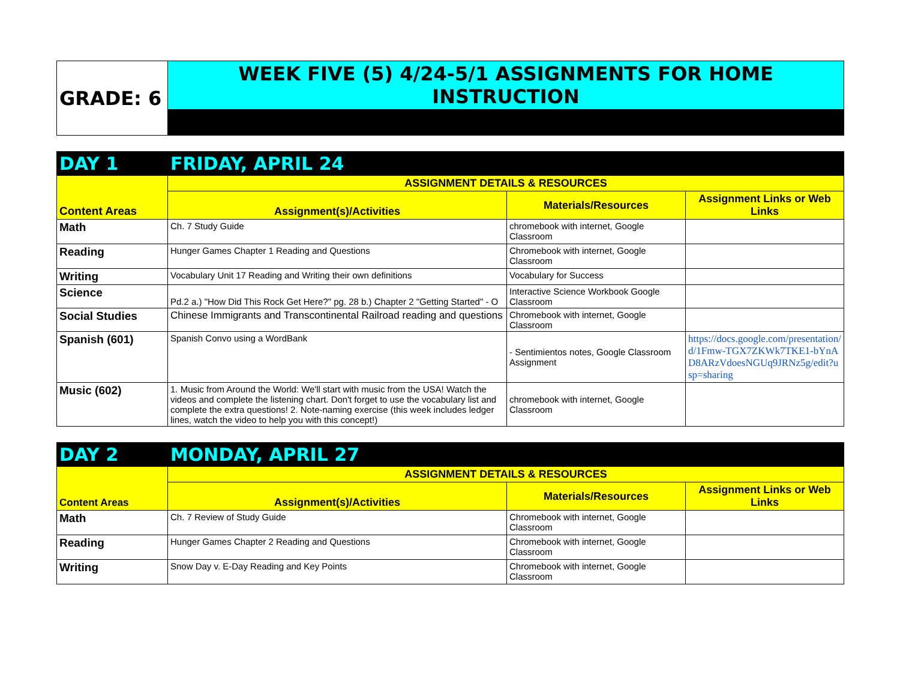| GRADE: 6 | WEEK FIVE (5) 4/24-5/1 ASSIGNMENTS FOR HOME INSTRUCTION | | |
| DAY 1 | FRIDAY, APRIL 24 | | |
| Content Areas | ASSIGNMENT DETAILS & RESOURCES | | |
| | Assignment(s)/Activities | Materials/Resources | Assignment Links or Web Links |
| Math | Ch. 7 Study Guide | chromebook with internet, Google Classroom | |
| Reading | Hunger Games Chapter 1 Reading and Questions | Chromebook with internet, Google Classroom | |
| Writing | Vocabulary Unit 17 Reading and Writing their own definitions | Vocabulary for Success | |
| Science | Pd.2 a.) "How Did This Rock Get Here?" pg. 28 b.) Chapter 2 "Getting Started" - O | Interactive Science Workbook Google Classroom | |
| Social Studies | Chinese Immigrants and Transcontinental Railroad reading and questions | Chromebook with internet, Google Classroom | |
| Spanish (601) | Spanish Convo using a WordBank | - Sentimientos notes, Google Classroom Assignment | https://docs.google.com/presentation/d/1Fmw-TGX7ZKWk7TKE1-bYnAD8ARzVdoesNGUq9JRNz5g/edit?usp=sharing |
| Music (602) | 1. Music from Around the World: We'll start with music from the USA! Watch the videos and complete the listening chart. Don't forget to use the vocabulary list and complete the extra questions! 2. Note-naming exercise (this week includes ledger lines, watch the video to help you with this concept!) | chromebook with internet, Google Classroom | |
| DAY 2 | MONDAY, APRIL 27 | | |
| Content Areas | ASSIGNMENT DETAILS & RESOURCES | | |
| | Assignment(s)/Activities | Materials/Resources | Assignment Links or Web Links |
| Math | Ch. 7 Review of Study Guide | Chromebook with internet, Google Classroom | |
| Reading | Hunger Games Chapter 2 Reading and Questions | Chromebook with internet, Google Classroom | |
| Writing | Snow Day v. E-Day Reading and Key Points | Chromebook with internet, Google Classroom | |